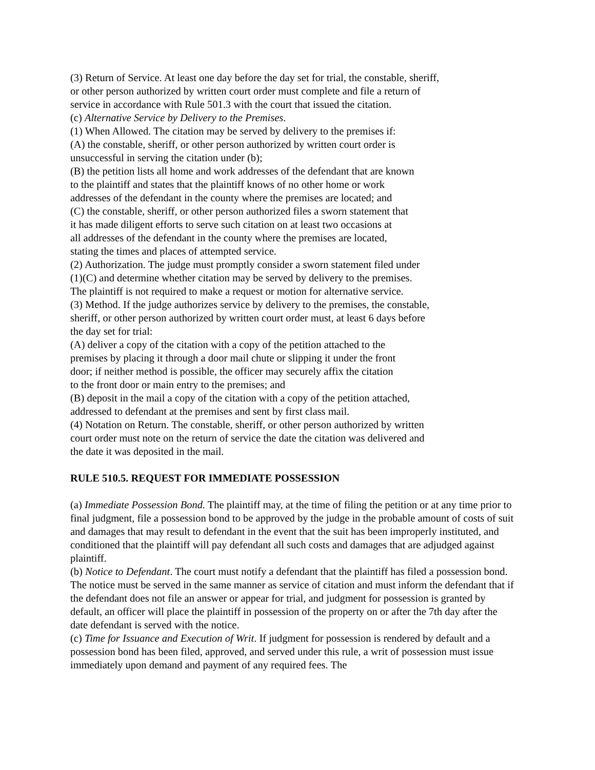(3) Return of Service. At least one day before the day set for trial, the constable, sheriff,
or other person authorized by written court order must complete and file a return of
service in accordance with Rule 501.3 with the court that issued the citation.
(c) Alternative Service by Delivery to the Premises.
(1) When Allowed. The citation may be served by delivery to the premises if:
(A) the constable, sheriff, or other person authorized by written court order is
unsuccessful in serving the citation under (b);
(B) the petition lists all home and work addresses of the defendant that are known
to the plaintiff and states that the plaintiff knows of no other home or work
addresses of the defendant in the county where the premises are located; and
(C) the constable, sheriff, or other person authorized files a sworn statement that
it has made diligent efforts to serve such citation on at least two occasions at
all addresses of the defendant in the county where the premises are located,
stating the times and places of attempted service.
(2) Authorization. The judge must promptly consider a sworn statement filed under
(1)(C) and determine whether citation may be served by delivery to the premises.
The plaintiff is not required to make a request or motion for alternative service.
(3) Method. If the judge authorizes service by delivery to the premises, the constable,
sheriff, or other person authorized by written court order must, at least 6 days before
the day set for trial:
(A) deliver a copy of the citation with a copy of the petition attached to the
premises by placing it through a door mail chute or slipping it under the front
door; if neither method is possible, the officer may securely affix the citation
to the front door or main entry to the premises; and
(B) deposit in the mail a copy of the citation with a copy of the petition attached,
addressed to defendant at the premises and sent by first class mail.
(4) Notation on Return. The constable, sheriff, or other person authorized by written
court order must note on the return of service the date the citation was delivered and
the date it was deposited in the mail.
RULE 510.5. REQUEST FOR IMMEDIATE POSSESSION
(a) Immediate Possession Bond. The plaintiff may, at the time of filing the petition or at any time prior to final judgment, file a possession bond to be approved by the judge in the probable amount of costs of suit and damages that may result to defendant in the event that the suit has been improperly instituted, and conditioned that the plaintiff will pay defendant all such costs and damages that are adjudged against plaintiff.
(b) Notice to Defendant. The court must notify a defendant that the plaintiff has filed a possession bond. The notice must be served in the same manner as service of citation and must inform the defendant that if the defendant does not file an answer or appear for trial, and judgment for possession is granted by default, an officer will place the plaintiff in possession of the property on or after the 7th day after the date defendant is served with the notice.
(c) Time for Issuance and Execution of Writ. If judgment for possession is rendered by default and a possession bond has been filed, approved, and served under this rule, a writ of possession must issue immediately upon demand and payment of any required fees. The